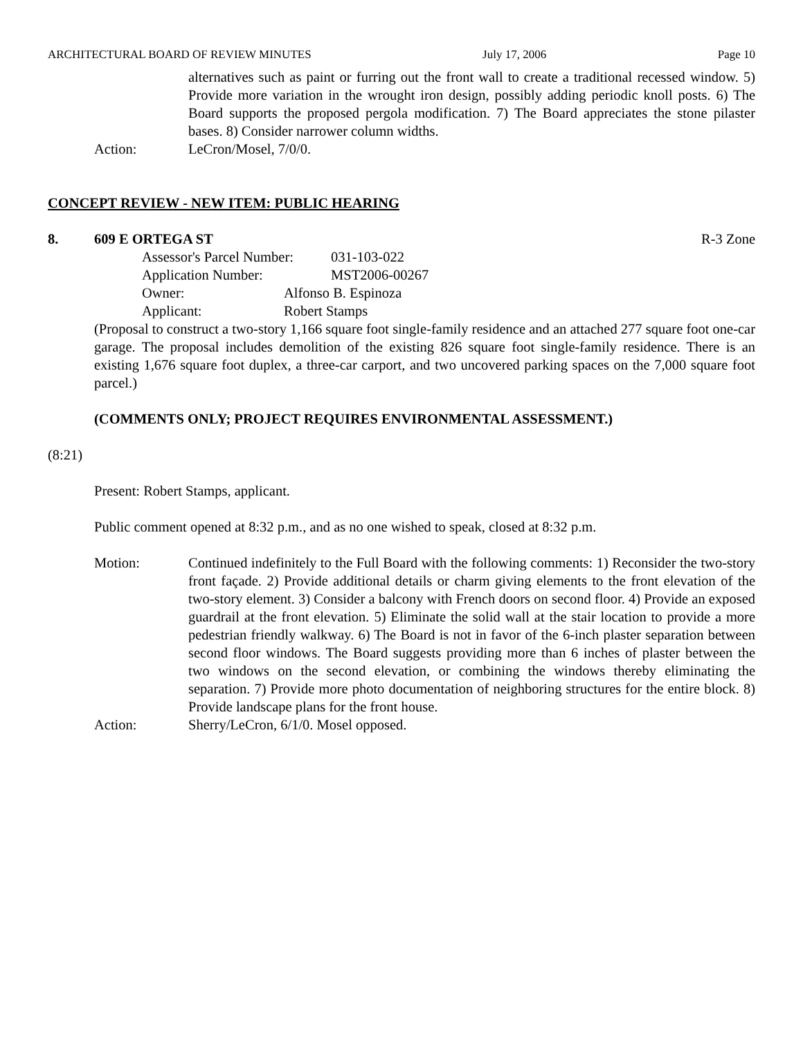ARCHITECTURAL BOARD OF REVIEW MINUTES July 17, 2006 Page 10
alternatives such as paint or furring out the front wall to create a traditional recessed window. 5) Provide more variation in the wrought iron design, possibly adding periodic knoll posts. 6) The Board supports the proposed pergola modification. 7) The Board appreciates the stone pilaster bases. 8) Consider narrower column widths.
Action: LeCron/Mosel, 7/0/0.
CONCEPT REVIEW - NEW ITEM: PUBLIC HEARING
8. 609 E ORTEGA ST R-3 Zone
Assessor's Parcel Number: 031-103-022
Application Number: MST2006-00267
Owner: Alfonso B. Espinoza
Applicant: Robert Stamps
(Proposal to construct a two-story 1,166 square foot single-family residence and an attached 277 square foot one-car garage. The proposal includes demolition of the existing 826 square foot single-family residence. There is an existing 1,676 square foot duplex, a three-car carport, and two uncovered parking spaces on the 7,000 square foot parcel.)
(COMMENTS ONLY; PROJECT REQUIRES ENVIRONMENTAL ASSESSMENT.)
(8:21)
Present: Robert Stamps, applicant.
Public comment opened at 8:32 p.m., and as no one wished to speak, closed at 8:32 p.m.
Motion: Continued indefinitely to the Full Board with the following comments: 1) Reconsider the two-story front façade. 2) Provide additional details or charm giving elements to the front elevation of the two-story element. 3) Consider a balcony with French doors on second floor. 4) Provide an exposed guardrail at the front elevation. 5) Eliminate the solid wall at the stair location to provide a more pedestrian friendly walkway. 6) The Board is not in favor of the 6-inch plaster separation between second floor windows. The Board suggests providing more than 6 inches of plaster between the two windows on the second elevation, or combining the windows thereby eliminating the separation. 7) Provide more photo documentation of neighboring structures for the entire block. 8) Provide landscape plans for the front house.
Action: Sherry/LeCron, 6/1/0. Mosel opposed.